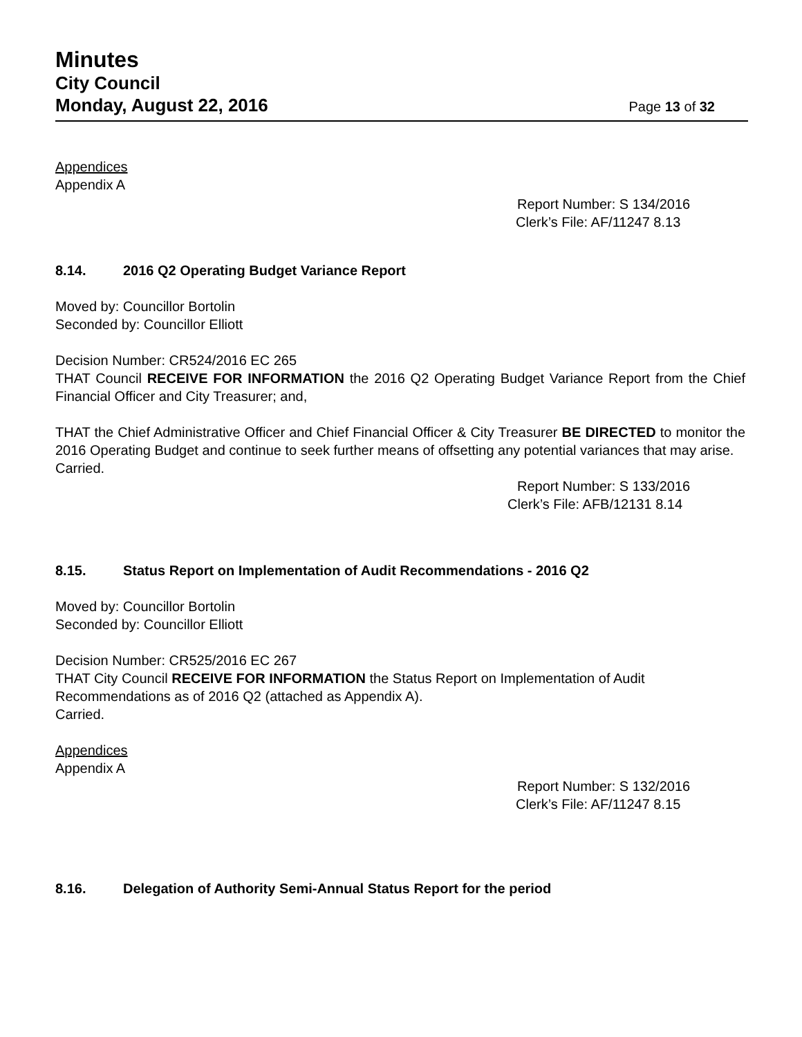Minutes
City Council
Monday, August 22, 2016
Page 13 of 32
Appendices
Appendix A
Report Number: S 134/2016
Clerk’s File: AF/11247 8.13
8.14. 2016 Q2 Operating Budget Variance Report
Moved by: Councillor Bortolin
Seconded by: Councillor Elliott
Decision Number: CR524/2016 EC 265
THAT Council RECEIVE FOR INFORMATION the 2016 Q2 Operating Budget Variance Report from the Chief Financial Officer and City Treasurer; and,
THAT the Chief Administrative Officer and Chief Financial Officer & City Treasurer BE DIRECTED to monitor the 2016 Operating Budget and continue to seek further means of offsetting any potential variances that may arise.
Carried.
Report Number: S 133/2016
Clerk’s File: AFB/12131 8.14
8.15. Status Report on Implementation of Audit Recommendations - 2016 Q2
Moved by: Councillor Bortolin
Seconded by: Councillor Elliott
Decision Number: CR525/2016 EC 267
THAT City Council RECEIVE FOR INFORMATION the Status Report on Implementation of Audit Recommendations as of 2016 Q2 (attached as Appendix A).
Carried.
Appendices
Appendix A
Report Number: S 132/2016
Clerk’s File: AF/11247 8.15
8.16. Delegation of Authority Semi-Annual Status Report for the period